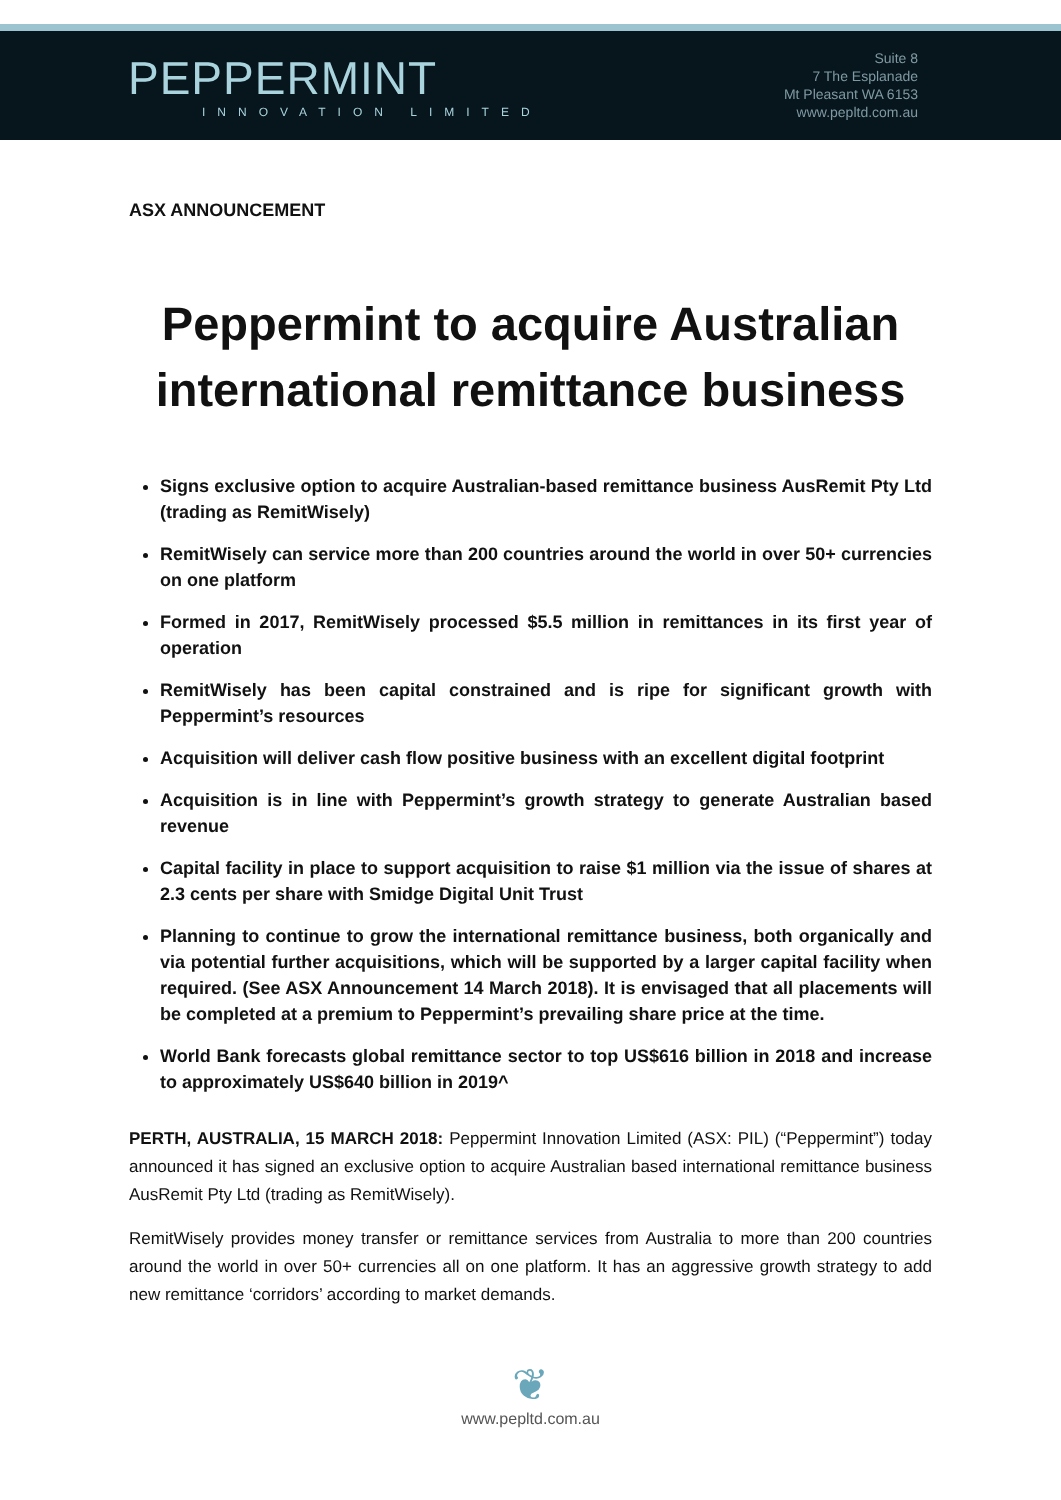PEPPERMINT
INNOVATION LIMITED
Suite 8
7 The Esplanade
Mt Pleasant WA 6153
www.pepltd.com.au
ASX ANNOUNCEMENT
Peppermint to acquire Australian international remittance business
Signs exclusive option to acquire Australian-based remittance business AusRemit Pty Ltd (trading as RemitWisely)
RemitWisely can service more than 200 countries around the world in over 50+ currencies on one platform
Formed in 2017, RemitWisely processed $5.5 million in remittances in its first year of operation
RemitWisely has been capital constrained and is ripe for significant growth with Peppermint’s resources
Acquisition will deliver cash flow positive business with an excellent digital footprint
Acquisition is in line with Peppermint’s growth strategy to generate Australian based revenue
Capital facility in place to support acquisition to raise $1 million via the issue of shares at 2.3 cents per share with Smidge Digital Unit Trust
Planning to continue to grow the international remittance business, both organically and via potential further acquisitions, which will be supported by a larger capital facility when required. (See ASX Announcement 14 March 2018). It is envisaged that all placements will be completed at a premium to Peppermint’s prevailing share price at the time.
World Bank forecasts global remittance sector to top US$616 billion in 2018 and increase to approximately US$640 billion in 2019^
PERTH, AUSTRALIA, 15 MARCH 2018: Peppermint Innovation Limited (ASX: PIL) (“Peppermint”) today announced it has signed an exclusive option to acquire Australian based international remittance business AusRemit Pty Ltd (trading as RemitWisely).
RemitWisely provides money transfer or remittance services from Australia to more than 200 countries around the world in over 50+ currencies all on one platform. It has an aggressive growth strategy to add new remittance ‘corridors’ according to market demands.
❦
www.pepltd.com.au